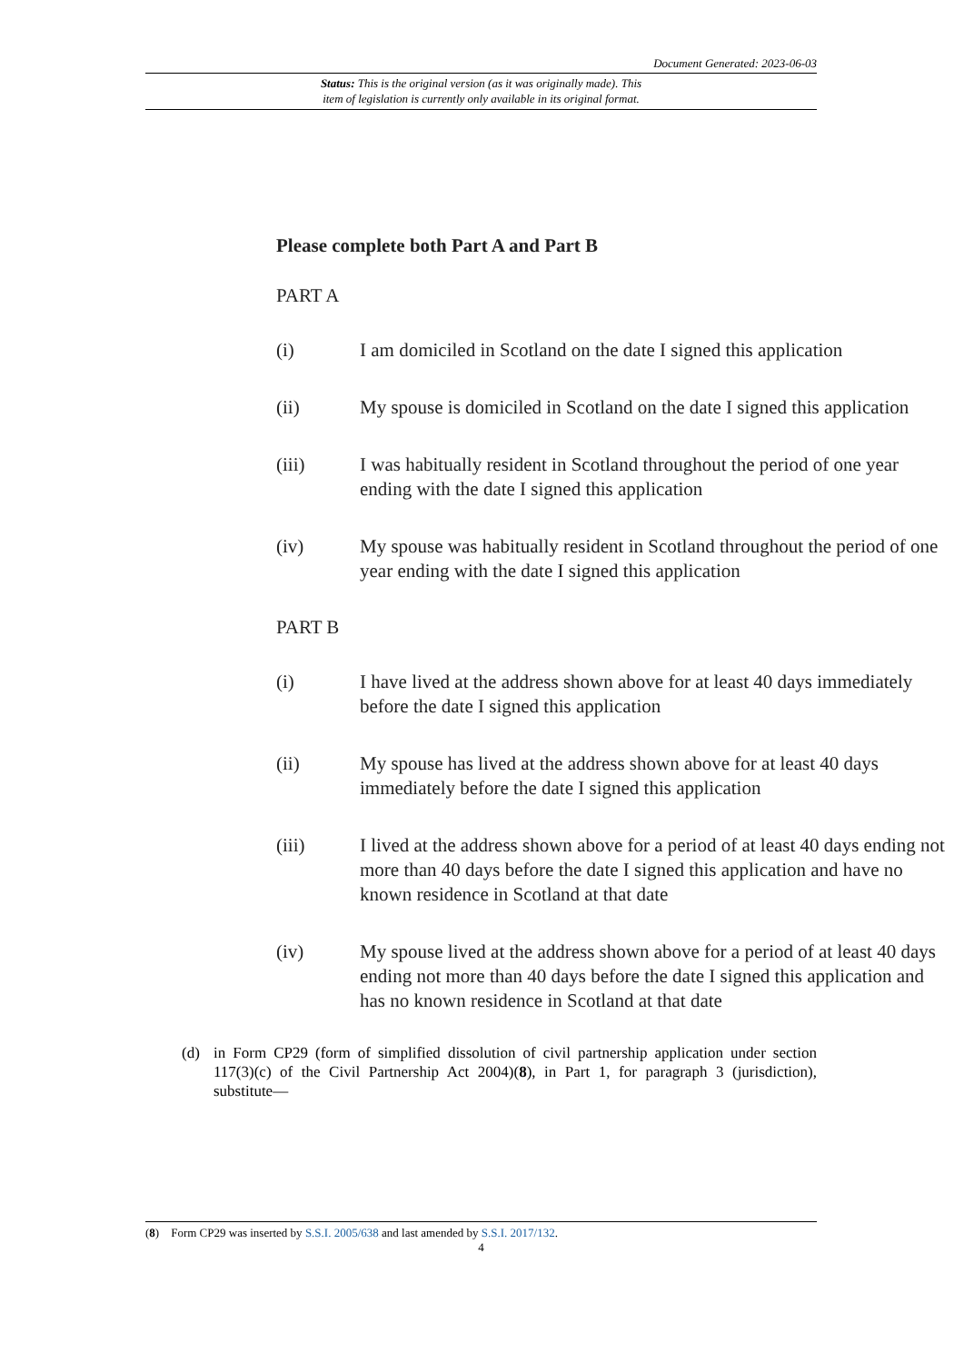Document Generated: 2023-06-03
Status: This is the original version (as it was originally made). This
item of legislation is currently only available in its original format.
Please complete both Part A and Part B
PART A
(i) I am domiciled in Scotland on the date I signed this application
(ii) My spouse is domiciled in Scotland on the date I signed this application
(iii) I was habitually resident in Scotland throughout the period of one year ending with the date I signed this application
(iv) My spouse was habitually resident in Scotland throughout the period of one year ending with the date I signed this application
PART B
(i) I have lived at the address shown above for at least 40 days immediately before the date I signed this application
(ii) My spouse has lived at the address shown above for at least 40 days immediately before the date I signed this application
(iii) I lived at the address shown above for a period of at least 40 days ending not more than 40 days before the date I signed this application and have no known residence in Scotland at that date
(iv) My spouse lived at the address shown above for a period of at least 40 days ending not more than 40 days before the date I signed this application and has no known residence in Scotland at that date
(d) in Form CP29 (form of simplified dissolution of civil partnership application under section 117(3)(c) of the Civil Partnership Act 2004)(8), in Part 1, for paragraph 3 (jurisdiction), substitute—
(8) Form CP29 was inserted by S.S.I. 2005/638 and last amended by S.S.I. 2017/132.
4